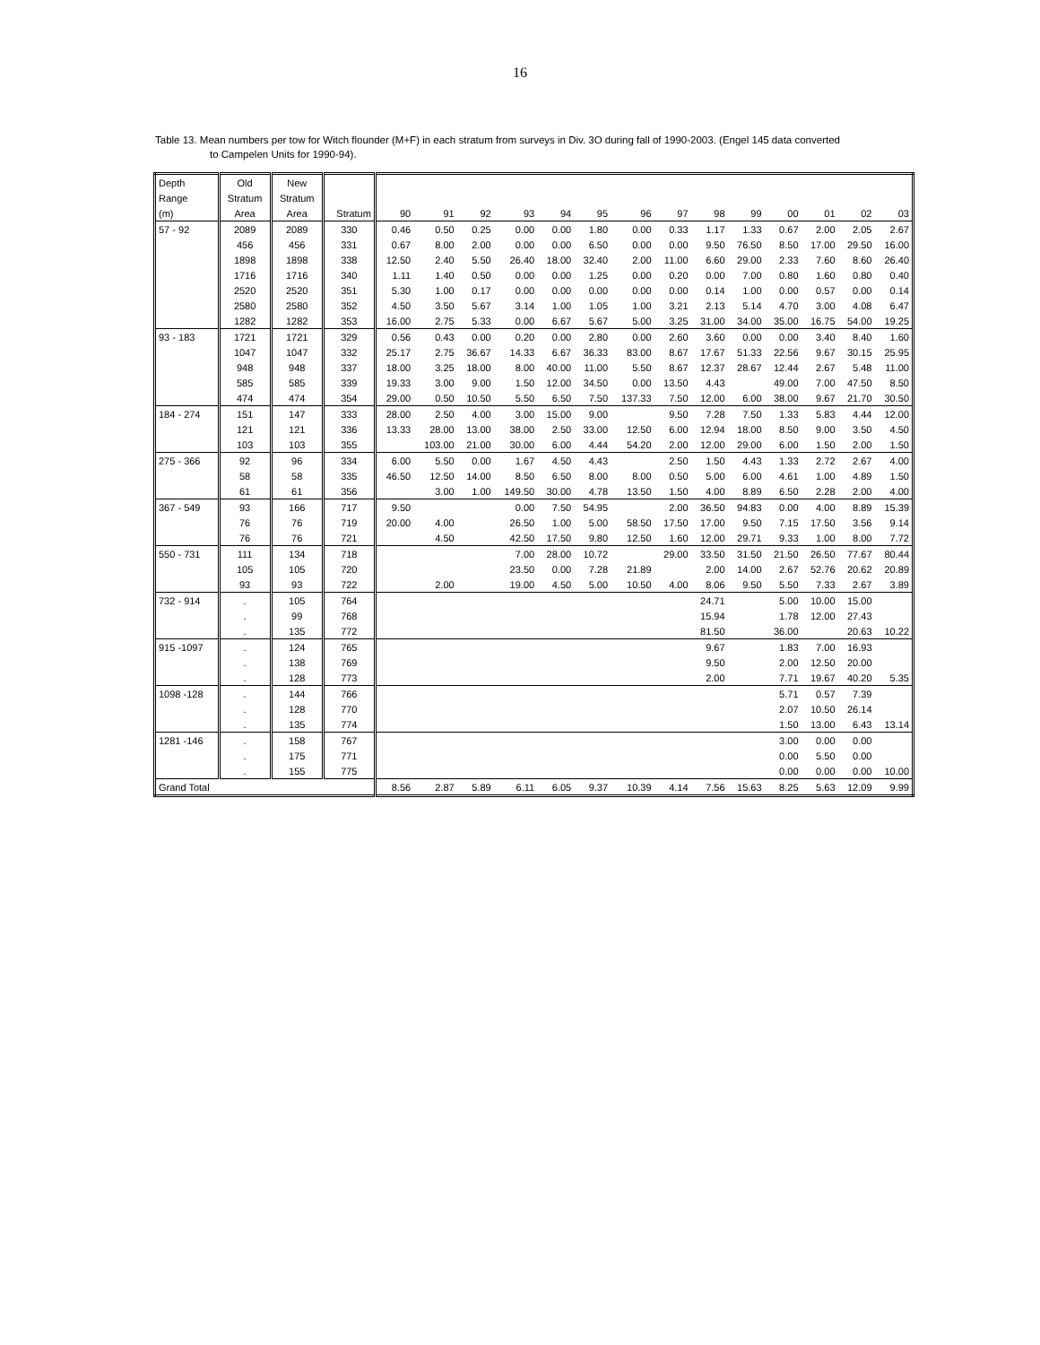16
Table 13. Mean numbers per tow for Witch flounder (M+F) in each stratum from surveys in Div. 3O during fall of 1990-2003. (Engel 145 data converted
to Campelen Units for 1990-94).
| Depth | Old | New | | | | | | | | | | | | | | | |
| --- | --- | --- | --- | --- | --- | --- | --- | --- | --- | --- | --- | --- | --- | --- | --- | --- | --- |
| Range | Stratum | Stratum | | | | | | | | | | | | | | | |
| (m) | Area | Area | Stratum | 90 | 91 | 92 | 93 | 94 | 95 | 96 | 97 | 98 | 99 | 00 | 01 | 02 | 03 |
| 57 - 92 | 2089 | 2089 | 330 | 0.46 | 0.50 | 0.25 | 0.00 | 0.00 | 1.80 | 0.00 | 0.33 | 1.17 | 1.33 | 0.67 | 2.00 | 2.05 | 2.67 |
| | 456 | 456 | 331 | 0.67 | 8.00 | 2.00 | 0.00 | 0.00 | 6.50 | 0.00 | 0.00 | 9.50 | 76.50 | 8.50 | 17.00 | 29.50 | 16.00 |
| | 1898 | 1898 | 338 | 12.50 | 2.40 | 5.50 | 26.40 | 18.00 | 32.40 | 2.00 | 11.00 | 6.60 | 29.00 | 2.33 | 7.60 | 8.60 | 26.40 |
| | 1716 | 1716 | 340 | 1.11 | 1.40 | 0.50 | 0.00 | 0.00 | 1.25 | 0.00 | 0.20 | 0.00 | 7.00 | 0.80 | 1.60 | 0.80 | 0.40 |
| | 2520 | 2520 | 351 | 5.30 | 1.00 | 0.17 | 0.00 | 0.00 | 0.00 | 0.00 | 0.00 | 0.14 | 1.00 | 0.00 | 0.57 | 0.00 | 0.14 |
| | 2580 | 2580 | 352 | 4.50 | 3.50 | 5.67 | 3.14 | 1.00 | 1.05 | 1.00 | 3.21 | 2.13 | 5.14 | 4.70 | 3.00 | 4.08 | 6.47 |
| | 1282 | 1282 | 353 | 16.00 | 2.75 | 5.33 | 0.00 | 6.67 | 5.67 | 5.00 | 3.25 | 31.00 | 34.00 | 35.00 | 16.75 | 54.00 | 19.25 |
| 93 - 183 | 1721 | 1721 | 329 | 0.56 | 0.43 | 0.00 | 0.20 | 0.00 | 2.80 | 0.00 | 2.60 | 3.60 | 0.00 | 0.00 | 3.40 | 8.40 | 1.60 |
| | 1047 | 1047 | 332 | 25.17 | 2.75 | 36.67 | 14.33 | 6.67 | 36.33 | 83.00 | 8.67 | 17.67 | 51.33 | 22.56 | 9.67 | 30.15 | 25.95 |
| | 948 | 948 | 337 | 18.00 | 3.25 | 18.00 | 8.00 | 40.00 | 11.00 | 5.50 | 8.67 | 12.37 | 28.67 | 12.44 | 2.67 | 5.48 | 11.00 |
| | 585 | 585 | 339 | 19.33 | 3.00 | 9.00 | 1.50 | 12.00 | 34.50 | 0.00 | 13.50 | 4.43 | | 49.00 | 7.00 | 47.50 | 8.50 |
| | 474 | 474 | 354 | 29.00 | 0.50 | 10.50 | 5.50 | 6.50 | 7.50 | 137.33 | 7.50 | 12.00 | 6.00 | 38.00 | 9.67 | 21.70 | 30.50 |
| 184 - 274 | 151 | 147 | 333 | 28.00 | 2.50 | 4.00 | 3.00 | 15.00 | 9.00 | | 9.50 | 7.28 | 7.50 | 1.33 | 5.83 | 4.44 | 12.00 |
| | 121 | 121 | 336 | 13.33 | 28.00 | 13.00 | 38.00 | 2.50 | 33.00 | 12.50 | 6.00 | 12.94 | 18.00 | 8.50 | 9.00 | 3.50 | 4.50 |
| | 103 | 103 | 355 | | 103.00 | 21.00 | 30.00 | 6.00 | 4.44 | 54.20 | 2.00 | 12.00 | 29.00 | 6.00 | 1.50 | 2.00 | 1.50 |
| 275 - 366 | 92 | 96 | 334 | 6.00 | 5.50 | 0.00 | 1.67 | 4.50 | 4.43 | | 2.50 | 1.50 | 4.43 | 1.33 | 2.72 | 2.67 | 4.00 |
| | 58 | 58 | 335 | 46.50 | 12.50 | 14.00 | 8.50 | 6.50 | 8.00 | 8.00 | 0.50 | 5.00 | 6.00 | 4.61 | 1.00 | 4.89 | 1.50 |
| | 61 | 61 | 356 | | 3.00 | 1.00 | 149.50 | 30.00 | 4.78 | 13.50 | 1.50 | 4.00 | 8.89 | 6.50 | 2.28 | 2.00 | 4.00 |
| 367 - 549 | 93 | 166 | 717 | 9.50 | | | 0.00 | 7.50 | 54.95 | | 2.00 | 36.50 | 94.83 | 0.00 | 4.00 | 8.89 | 15.39 |
| | 76 | 76 | 719 | 20.00 | 4.00 | | 26.50 | 1.00 | 5.00 | 58.50 | 17.50 | 17.00 | 9.50 | 7.15 | 17.50 | 3.56 | 9.14 |
| | 76 | 76 | 721 | | 4.50 | | 42.50 | 17.50 | 9.80 | 12.50 | 1.60 | 12.00 | 29.71 | 9.33 | 1.00 | 8.00 | 7.72 |
| 550 - 731 | 111 | 134 | 718 | | | | 7.00 | 28.00 | 10.72 | | 29.00 | 33.50 | 31.50 | 21.50 | 26.50 | 77.67 | 80.44 |
| | 105 | 105 | 720 | | | | 23.50 | 0.00 | 7.28 | 21.89 | | 2.00 | 14.00 | 2.67 | 52.76 | 20.62 | 20.89 |
| | 93 | 93 | 722 | | 2.00 | | 19.00 | 4.50 | 5.00 | 10.50 | 4.00 | 8.06 | 9.50 | 5.50 | 7.33 | 2.67 | 3.89 |
| 732 - 914 | . | 105 | 764 | | | | | | | | | 24.71 | | 5.00 | 10.00 | 15.00 | |
| | . | 99 | 768 | | | | | | | | | 15.94 | | 1.78 | 12.00 | 27.43 | |
| | . | 135 | 772 | | | | | | | | | 81.50 | | 36.00 | | 20.63 | 10.22 |
| 915 -1097 | . | 124 | 765 | | | | | | | | | 9.67 | | 1.83 | 7.00 | 16.93 | |
| | . | 138 | 769 | | | | | | | | | 9.50 | | 2.00 | 12.50 | 20.00 | |
| | . | 128 | 773 | | | | | | | | | 2.00 | | 7.71 | 19.67 | 40.20 | 5.35 |
| 1098 -128 | . | 144 | 766 | | | | | | | | | | | 5.71 | 0.57 | 7.39 | |
| | . | 128 | 770 | | | | | | | | | | | 2.07 | 10.50 | 26.14 | |
| | . | 135 | 774 | | | | | | | | | | | 1.50 | 13.00 | 6.43 | 13.14 |
| 1281 -146 | . | 158 | 767 | | | | | | | | | | | 3.00 | 0.00 | 0.00 | |
| | . | 175 | 771 | | | | | | | | | | | 0.00 | 5.50 | 0.00 | |
| | . | 155 | 775 | | | | | | | | | | | 0.00 | 0.00 | 0.00 | 10.00 |
| Grand Total | | | | 8.56 | 2.87 | 5.89 | 6.11 | 6.05 | 9.37 | 10.39 | 4.14 | 7.56 | 15.63 | 8.25 | 5.63 | 12.09 | 9.99 |